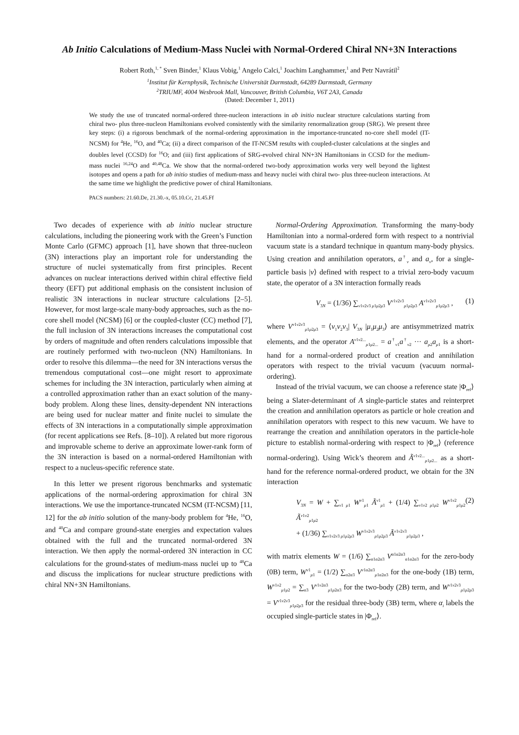Ab Initio Calculations of Medium-Mass Nuclei with Normal-Ordered Chiral NN+3N Interactions
Robert Roth,<sup>1, *</sup> Sven Binder,<sup>1</sup> Klaus Vobig,<sup>1</sup> Angelo Calci,<sup>1</sup> Joachim Langhammer,<sup>1</sup> and Petr Navrátil<sup>2</sup>
<sup>1</sup> Institut für Kernphysik, Technische Universität Darmstadt, 64289 Darmstadt, Germany
<sup>2</sup> TRIUMF, 4004 Wesbrook Mall, Vancouver, British Columbia, V6T 2A3, Canada
(Dated: December 1, 2011)
We study the use of truncated normal-ordered three-nucleon interactions in ab initio nuclear structure calculations starting from chiral two- plus three-nucleon Hamiltonians evolved consistently with the similarity renormalization group (SRG). We present three key steps: (i) a rigorous benchmark of the normal-ordering approximation in the importance-truncated no-core shell model (IT-NCSM) for <sup>4</sup>He, <sup>16</sup>O, and <sup>40</sup>Ca; (ii) a direct comparison of the IT-NCSM results with coupled-cluster calculations at the singles and doubles level (CCSD) for <sup>16</sup>O; and (iii) first applications of SRG-evolved chiral NN+3N Hamiltonians in CCSD for the medium-mass nuclei <sup>16,24</sup>O and <sup>40,48</sup>Ca. We show that the normal-ordered two-body approximation works very well beyond the lightest isotopes and opens a path for ab initio studies of medium-mass and heavy nuclei with chiral two- plus three-nucleon interactions. At the same time we highlight the predictive power of chiral Hamiltonians.
PACS numbers: 21.60.De, 21.30.-x, 05.10.Cc, 21.45.Ff
Two decades of experience with ab initio nuclear structure calculations, including the pioneering work with the Green’s Function Monte Carlo (GFMC) approach [1], have shown that three-nucleon (3N) interactions play an important role for understanding the structure of nuclei systematically from first principles. Recent advances on nuclear interactions derived within chiral effective field theory (EFT) put additional emphasis on the consistent inclusion of realistic 3N interactions in nuclear structure calculations [2–5]. However, for most large-scale many-body approaches, such as the no-core shell model (NCSM) [6] or the coupled-cluster (CC) method [7], the full inclusion of 3N interactions increases the computational cost by orders of magnitude and often renders calculations impossible that are routinely performed with two-nucleon (NN) Hamiltonians. In order to resolve this dilemma—the need for 3N interactions versus the tremendous computational cost—one might resort to approximate schemes for including the 3N interaction, particularly when aiming at a controlled approximation rather than an exact solution of the many-body problem. Along these lines, density-dependent NN interactions are being used for nuclear matter and finite nuclei to simulate the effects of 3N interactions in a computationally simple approximation (for recent applications see Refs. [8–10]). A related but more rigorous and improvable scheme to derive an approximate lower-rank form of the 3N interaction is based on a normal-ordered Hamiltonian with respect to a nucleus-specific reference state.
In this letter we present rigorous benchmarks and systematic applications of the normal-ordering approximation for chiral 3N interactions. We use the importance-truncated NCSM (IT-NCSM) [11, 12] for the ab initio solution of the many-body problem for <sup>4</sup>He, <sup>16</sup>O, and <sup>40</sup>Ca and compare ground-state energies and expectation values obtained with the full and the truncated normal-ordered 3N interaction. We then apply the normal-ordered 3N interaction in CC calculations for the ground-states of medium-mass nuclei up to <sup>48</sup>Ca and discuss the implications for nuclear structure predictions with chiral NN+3N Hamiltonians.
Normal-Ordering Approximation. Transforming the many-body Hamiltonian into a normal-ordered form with respect to a nontrivial vacuum state is a standard technique in quantum many-body physics. Using creation and annihilation operators, a<sup>†</sup><sub>ν</sub> and a<sub>ν</sub>, for a single-particle basis |ν⟩ defined with respect to a trivial zero-body vacuum state, the operator of a 3N interaction formally reads
V<sub>3N</sub> = (1/36) ∑<sub>ν1ν2ν3 μ1μ2μ3</sub> V<sup>ν1ν2ν3</sup><sub>μ1μ2μ3</sub> A<sup>ν1ν2ν3</sup><sub>μ1μ2μ3</sub> , (1)
where V<sup>ν1ν2ν3</sup><sub>μ1μ2μ3</sub> = ⟨ν<sub>1</sub>ν<sub>2</sub>ν<sub>3</sub>| V<sub>3N</sub> |μ<sub>1</sub>μ<sub>2</sub>μ<sub>3</sub>⟩ are antisymmetrized matrix elements, and the operator A<sup>ν1ν2...</sup><sub>μ1μ2...</sub> = a<sup>†</sup><sub>ν1</sub>a<sup>†</sup><sub>ν2</sub> ··· a<sub>μ2</sub>a<sub>μ1</sub> is a short-hand for a normal-ordered product of creation and annihilation operators with respect to the trivial vacuum (vacuum normal-ordering).
Instead of the trivial vacuum, we can choose a reference state |Φ<sub>ref</sub>⟩ being a Slater-determinant of A single-particle states and reinterpret the creation and annihilation operators as particle or hole creation and annihilation operators with respect to this new vacuum. We have to rearrange the creation and annihilation operators in the particle-hole picture to establish normal-ordering with respect to |Φ<sub>ref</sub>⟩ (reference normal-ordering). Using Wick’s theorem and Ã<sup>ν1ν2...</sup><sub>μ1μ2...</sub> as a short-hand for the reference normal-ordered product, we obtain for the 3N interaction
V<sub>3N</sub> = W + ∑<sub>ν1 μ1</sub> W<sup>ν1</sup><sub>μ1</sub> Ã<sup>ν1</sup><sub>μ1</sub> + (1/4) ∑<sub>ν1ν2 μ1μ2</sub> W<sup>ν1ν2</sup><sub>μ1μ2</sub> Ã<sup>ν1ν2</sup><sub>μ1μ2</sub>
+ (1/36) ∑<sub>ν1ν2ν3 μ1μ2μ3</sub> W<sup>ν1ν2ν3</sup><sub>μ1μ2μ3</sub> Ã<sup>ν1ν2ν3</sup><sub>μ1μ2μ3</sub> , (2)
with matrix elements W = (1/6) ∑<sub>α1α2α3</sub> V<sup>α1α2α3</sup><sub>α1α2α3</sub> for the zero-body (0B) term, W<sup>ν1</sup><sub>μ1</sub> = (1/2) ∑<sub>α2α3</sub> V<sup>ν1α2α3</sup><sub>μ1α2α3</sub> for the one-body (1B) term, W<sup>ν1ν2</sup><sub>μ1μ2</sub> = ∑<sub>α3</sub> V<sup>ν1ν2α3</sup><sub>μ1μ2α3</sub> for the two-body (2B) term, and W<sup>ν1ν2ν3</sup><sub>μ1μ2μ3</sub> = V<sup>ν1ν2ν3</sup><sub>μ1μ2μ3</sub> for the residual three-body (3B) term, where α<sub>i</sub> labels the occupied single-particle states in |Φ<sub>ref</sub>⟩.